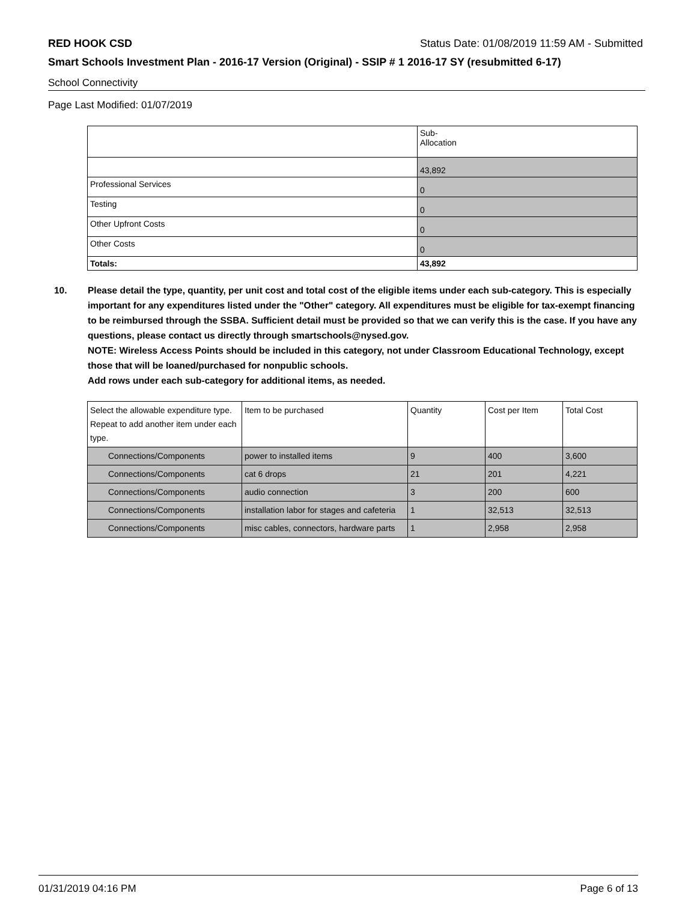RED HOOK CSD Status Date: 01/08/2019 11:59 AM - Submitted
Smart Schools Investment Plan - 2016-17 Version (Original) - SSIP # 1 2016-17 SY (resubmitted 6-17)
School Connectivity
Page Last Modified: 01/07/2019
| | Sub- Allocation |
| --- | --- |
| | 43,892 |
| Professional Services | 0 |
| Testing | 0 |
| Other Upfront Costs | 0 |
| Other Costs | 0 |
| Totals: | 43,892 |
10. Please detail the type, quantity, per unit cost and total cost of the eligible items under each sub-category. This is especially important for any expenditures listed under the "Other" category. All expenditures must be eligible for tax-exempt financing to be reimbursed through the SSBA. Sufficient detail must be provided so that we can verify this is the case. If you have any questions, please contact us directly through smartschools@nysed.gov.
NOTE: Wireless Access Points should be included in this category, not under Classroom Educational Technology, except those that will be loaned/purchased for nonpublic schools.
Add rows under each sub-category for additional items, as needed.
| Select the allowable expenditure type. Repeat to add another item under each type. | Item to be purchased | Quantity | Cost per Item | Total Cost |
| --- | --- | --- | --- | --- |
| Connections/Components | power to installed items | 9 | 400 | 3,600 |
| Connections/Components | cat 6 drops | 21 | 201 | 4,221 |
| Connections/Components | audio connection | 3 | 200 | 600 |
| Connections/Components | installation labor for stages and cafeteria | 1 | 32,513 | 32,513 |
| Connections/Components | misc cables, connectors, hardware parts | 1 | 2,958 | 2,958 |
01/31/2019 04:16 PM Page 6 of 13